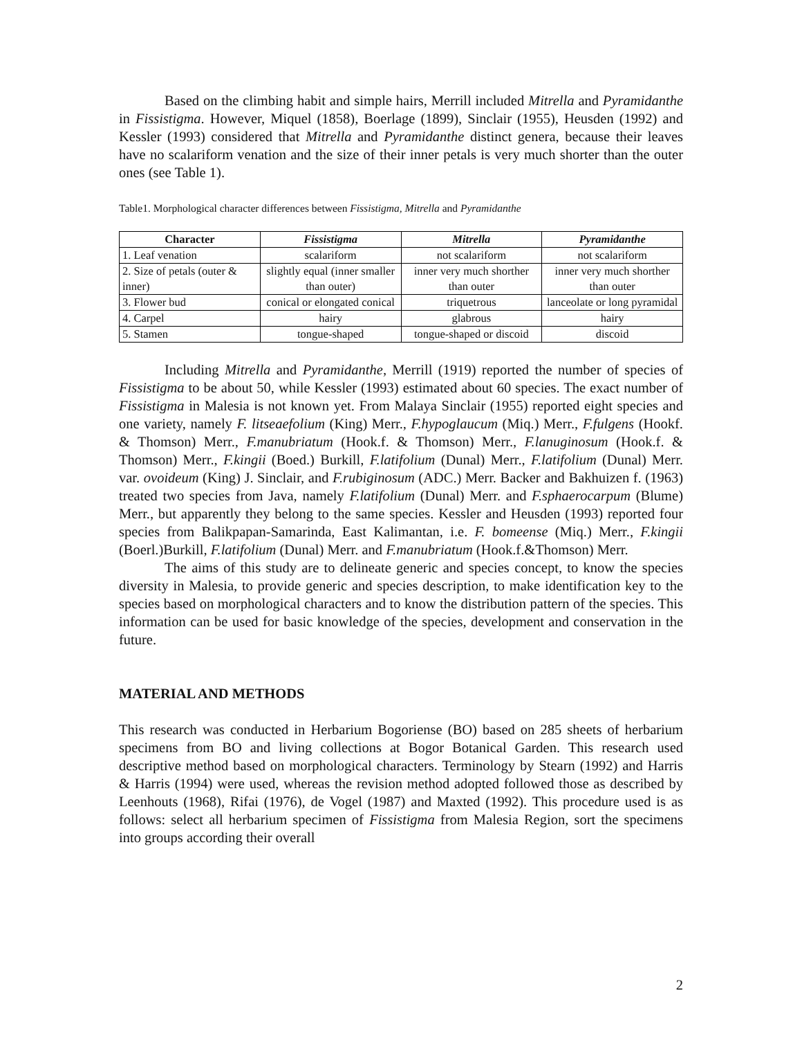Based on the climbing habit and simple hairs, Merrill included Mitrella and Pyramidanthe in Fissistigma. However, Miquel (1858), Boerlage (1899), Sinclair (1955), Heusden (1992) and Kessler (1993) considered that Mitrella and Pyramidanthe distinct genera, because their leaves have no scalariform venation and the size of their inner petals is very much shorter than the outer ones (see Table 1).
Table1. Morphological character differences between Fissistigma, Mitrella and Pyramidanthe
| Character | Fissistigma | Mitrella | Pyramidanthe |
| --- | --- | --- | --- |
| 1. Leaf venation | scalariform | not scalariform | not scalariform |
| 2. Size of petals (outer & inner) | slightly equal (inner smaller than outer) | inner very much shorther than outer | inner very much shorther than outer |
| 3. Flower bud | conical or elongated conical | triquetrous | lanceolate or long pyramidal |
| 4. Carpel | hairy | glabrous | hairy |
| 5. Stamen | tongue-shaped | tongue-shaped or discoid | discoid |
Including Mitrella and Pyramidanthe, Merrill (1919) reported the number of species of Fissistigma to be about 50, while Kessler (1993) estimated about 60 species. The exact number of Fissistigma in Malesia is not known yet. From Malaya Sinclair (1955) reported eight species and one variety, namely F. litseaefolium (King) Merr., F.hypoglaucum (Miq.) Merr., F.fulgens (Hookf. & Thomson) Merr., F.manubriatum (Hook.f. & Thomson) Merr., F.lanuginosum (Hook.f. & Thomson) Merr., F.kingii (Boed.) Burkill, F.latifolium (Dunal) Merr., F.latifolium (Dunal) Merr. var. ovoideum (King) J. Sinclair, and F.rubiginosum (ADC.) Merr. Backer and Bakhuizen f. (1963) treated two species from Java, namely F.latifolium (Dunal) Merr. and F.sphaerocarpum (Blume) Merr., but apparently they belong to the same species. Kessler and Heusden (1993) reported four species from Balikpapan-Samarinda, East Kalimantan, i.e. F. bomeense (Miq.) Merr., F.kingii (Boerl.)Burkill, F.latifolium (Dunal) Merr. and F.manubriatum (Hook.f.&Thomson) Merr.
The aims of this study are to delineate generic and species concept, to know the species diversity in Malesia, to provide generic and species description, to make identification key to the species based on morphological characters and to know the distribution pattern of the species. This information can be used for basic knowledge of the species, development and conservation in the future.
MATERIAL AND METHODS
This research was conducted in Herbarium Bogoriense (BO) based on 285 sheets of herbarium specimens from BO and living collections at Bogor Botanical Garden. This research used descriptive method based on morphological characters. Terminology by Stearn (1992) and Harris & Harris (1994) were used, whereas the revision method adopted followed those as described by Leenhouts (1968), Rifai (1976), de Vogel (1987) and Maxted (1992). This procedure used is as follows: select all herbarium specimen of Fissistigma from Malesia Region, sort the specimens into groups according their overall
2